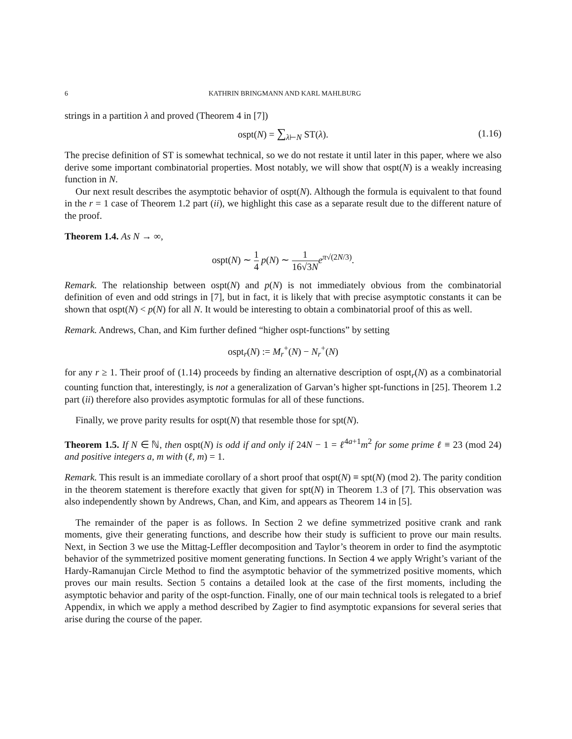6 KATHRIN BRINGMANN AND KARL MAHLBURG
strings in a partition λ and proved (Theorem 4 in [7])
ospt(N) = ∑<sub>λ⊢N</sub> ST(λ). (1.16)
The precise definition of ST is somewhat technical, so we do not restate it until later in this paper, where we also derive some important combinatorial properties. Most notably, we will show that ospt(N) is a weakly increasing function in N.
Our next result describes the asymptotic behavior of ospt(N). Although the formula is equivalent to that found in the r = 1 case of Theorem 1.2 part (ii), we highlight this case as a separate result due to the different nature of the proof.
Theorem 1.4. As N → ∞,
ospt(N) ∼ 1 4 p(N) ∼ 1 16√3N e<sup>π√(2N/3)</sup>.
Remark. The relationship between ospt(N) and p(N) is not immediately obvious from the combinatorial definition of even and odd strings in [7], but in fact, it is likely that with precise asymptotic constants it can be shown that ospt(N) < p(N) for all N. It would be interesting to obtain a combinatorial proof of this as well.
Remark. Andrews, Chan, and Kim further defined “higher ospt-functions” by setting
ospt<sub>r</sub>(N) := M<sub>r</sub><sup>+</sup>(N) − N<sub>r</sub><sup>+</sup>(N)
for any r ≥ 1. Their proof of (1.14) proceeds by finding an alternative description of ospt<sub>r</sub>(N) as a combinatorial counting function that, interestingly, is not a generalization of Garvan’s higher spt-functions in [25]. Theorem 1.2 part (ii) therefore also provides asymptotic formulas for all of these functions.
Finally, we prove parity results for ospt(N) that resemble those for spt(N).
Theorem 1.5. If N ∈ ℕ, then ospt(N) is odd if and only if 24N − 1 = ℓ<sup>4a+1</sup>m<sup>2</sup> for some prime ℓ ≡ 23 (mod 24) and positive integers a, m with (ℓ, m) = 1.
Remark. This result is an immediate corollary of a short proof that ospt(N) ≡ spt(N) (mod 2). The parity condition in the theorem statement is therefore exactly that given for spt(N) in Theorem 1.3 of [7]. This observation was also independently shown by Andrews, Chan, and Kim, and appears as Theorem 14 in [5].
The remainder of the paper is as follows. In Section 2 we define symmetrized positive crank and rank moments, give their generating functions, and describe how their study is sufficient to prove our main results. Next, in Section 3 we use the Mittag-Leffler decomposition and Taylor’s theorem in order to find the asymptotic behavior of the symmetrized positive moment generating functions. In Section 4 we apply Wright’s variant of the Hardy-Ramanujan Circle Method to find the asymptotic behavior of the symmetrized positive moments, which proves our main results. Section 5 contains a detailed look at the case of the first moments, including the asymptotic behavior and parity of the ospt-function. Finally, one of our main technical tools is relegated to a brief Appendix, in which we apply a method described by Zagier to find asymptotic expansions for several series that arise during the course of the paper.